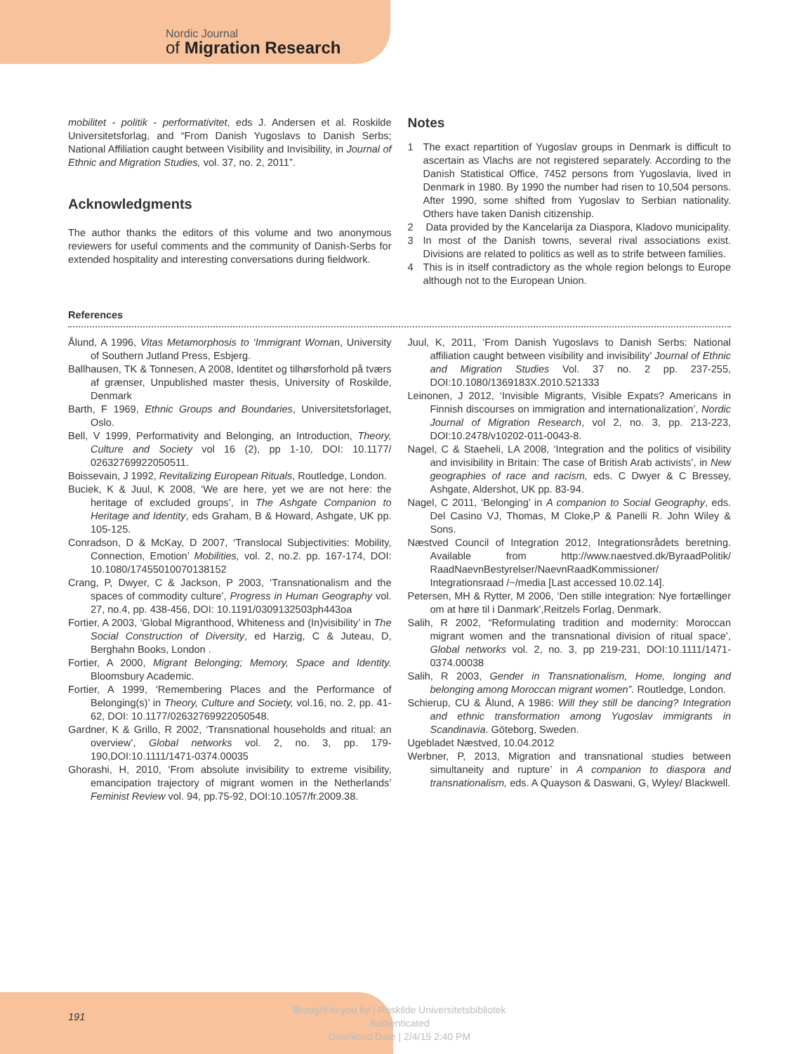Nordic Journal
of Migration Research
mobilitet - politik - performativitet, eds J. Andersen et al. Roskilde Universitetsforlag, and “From Danish Yugoslavs to Danish Serbs; National Affiliation caught between Visibility and Invisibility, in Journal of Ethnic and Migration Studies, vol. 37, no. 2, 2011”.
Acknowledgments
The author thanks the editors of this volume and two anonymous reviewers for useful comments and the community of Danish-Serbs for extended hospitality and interesting conversations during fieldwork.
Notes
1 The exact repartition of Yugoslav groups in Denmark is difficult to ascertain as Vlachs are not registered separately. According to the Danish Statistical Office, 7452 persons from Yugoslavia, lived in Denmark in 1980. By 1990 the number had risen to 10,504 persons. After 1990, some shifted from Yugoslav to Serbian nationality. Others have taken Danish citizenship.
2 Data provided by the Kancelarija za Diaspora, Kladovo municipality.
3 In most of the Danish towns, several rival associations exist. Divisions are related to politics as well as to strife between families.
4 This is in itself contradictory as the whole region belongs to Europe although not to the European Union.
References
Ålund, A 1996, Vitas Metamorphosis to ‘Immigrant Woman, University of Southern Jutland Press, Esbjerg.
Ballhausen, TK & Tonnesen, A 2008, Identitet og tilhørsforhold på tværs af grænser, Unpublished master thesis, University of Roskilde, Denmark
Barth, F 1969, Ethnic Groups and Boundaries, Universitetsforlaget, Oslo.
Bell, V 1999, Performativity and Belonging, an Introduction, Theory, Culture and Society vol 16 (2), pp 1-10, DOI: 10.1177/ 02632769922050511.
Boissevain, J 1992, Revitalizing European Rituals, Routledge, London.
Buciek, K & Juul, K 2008, ‘We are here, yet we are not here: the heritage of excluded groups’, in The Ashgate Companion to Heritage and Identity, eds Graham, B & Howard, Ashgate, UK pp. 105-125.
Conradson, D & McKay, D 2007, ‘Translocal Subjectivities: Mobility, Connection, Emotion’ Mobilities, vol. 2, no.2. pp. 167-174, DOI: 10.1080/17455010070138152
Crang, P, Dwyer, C & Jackson, P 2003, ‘Transnationalism and the spaces of commodity culture’, Progress in Human Geography vol. 27, no.4, pp. 438-456, DOI: 10.1191/0309132503ph443oa
Fortier, A 2003, ‘Global Migranthood, Whiteness and (In)visibility’ in The Social Construction of Diversity, ed Harzig, C & Juteau, D, Berghahn Books, London .
Fortier, A 2000, Migrant Belonging; Memory, Space and Identity. Bloomsbury Academic.
Fortier, A 1999, ‘Remembering Places and the Performance of Belonging(s)’ in Theory, Culture and Society, vol.16, no. 2, pp. 41-62, DOI: 10.1177/02632769922050548.
Gardner, K & Grillo, R 2002, ‘Transnational households and ritual: an overview’, Global networks vol. 2, no. 3, pp. 179-190,DOI:10.1111/1471-0374.00035
Ghorashi, H, 2010, ‘From absolute invisibility to extreme visibility, emancipation trajectory of migrant women in the Netherlands’ Feminist Review vol. 94, pp.75-92, DOI:10.1057/fr.2009.38.
Juul, K, 2011, ‘From Danish Yugoslavs to Danish Serbs: National affiliation caught between visibility and invisibility’ Journal of Ethnic and Migration Studies Vol. 37 no. 2 pp. 237-255, DOI:10.1080/1369183X.2010.521333
Leinonen, J 2012, ‘Invisible Migrants, Visible Expats? Americans in Finnish discourses on immigration and internationalization’, Nordic Journal of Migration Research, vol 2, no. 3, pp. 213-223, DOI:10.2478/v10202-011-0043-8.
Nagel, C & Staeheli, LA 2008, ‘Integration and the politics of visibility and invisibility in Britain: The case of British Arab activists’, in New geographies of race and racism, eds. C Dwyer & C Bressey, Ashgate, Aldershot, UK pp. 83-94.
Nagel, C 2011, ‘Belonging’ in A companion to Social Geography, eds. Del Casino VJ, Thomas, M Cloke,P & Panelli R. John Wiley & Sons.
Næstved Council of Integration 2012, Integrationsrådets beretning. Available from http://www.naestved.dk/ByraadPolitik/ RaadNaevnBestyrelser/NaevnRaadKommissioner/ Integrationsraad /~/media [Last accessed 10.02.14].
Petersen, MH & Rytter, M 2006, ‘Den stille integration: Nye fortællinger om at høre til i Danmark’,Reitzels Forlag, Denmark.
Salih, R 2002, “Reformulating tradition and modernity: Moroccan migrant women and the transnational division of ritual space’, Global networks vol. 2, no. 3, pp 219-231, DOI:10.1111/1471-0374.00038
Salih, R 2003, Gender in Transnationalism, Home, longing and belonging among Moroccan migrant women”. Routledge, London.
Schierup, CU & Ålund, A 1986: Will they still be dancing? Integration and ethnic transformation among Yugoslav immigrants in Scandinavia. Göteborg, Sweden.
Ugebladet Næstved, 10.04.2012
Werbner, P, 2013, Migration and transnational studies between simultaneity and rupture’ in A companion to diaspora and transnationalism, eds. A Quayson & Daswani, G, Wyley/ Blackwell.
191
Brought to you by | Roskilde Universitetsbibliotek
Authenticated
Download Date | 2/4/15 2:40 PM